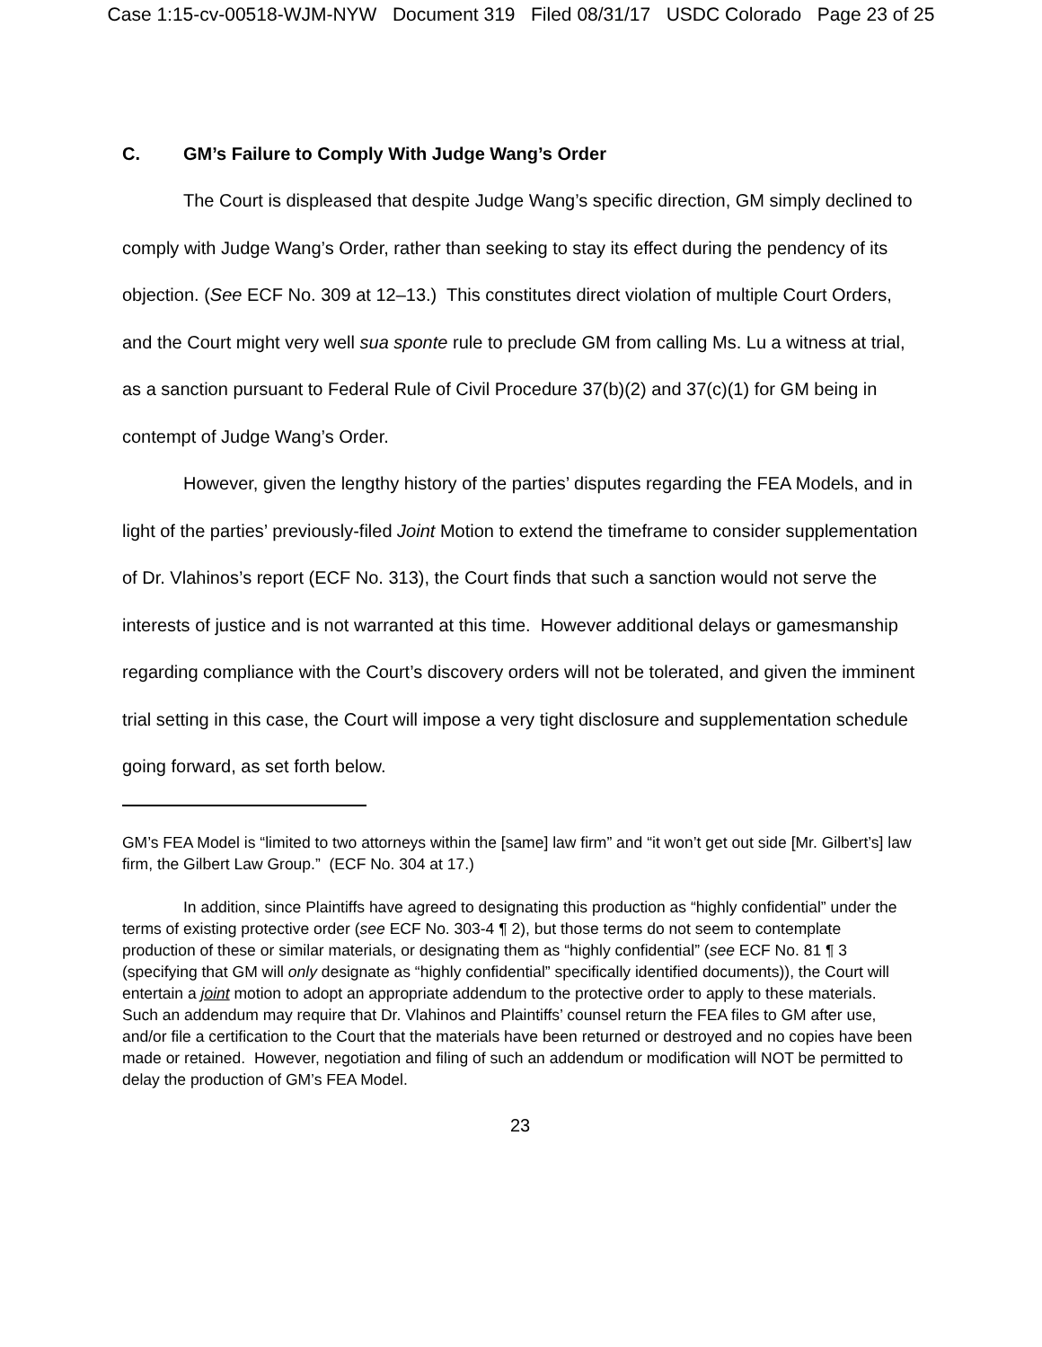Case 1:15-cv-00518-WJM-NYW Document 319 Filed 08/31/17 USDC Colorado Page 23 of 25
C. GM’s Failure to Comply With Judge Wang’s Order
The Court is displeased that despite Judge Wang’s specific direction, GM simply declined to comply with Judge Wang’s Order, rather than seeking to stay its effect during the pendency of its objection. (See ECF No. 309 at 12–13.) This constitutes direct violation of multiple Court Orders, and the Court might very well sua sponte rule to preclude GM from calling Ms. Lu a witness at trial, as a sanction pursuant to Federal Rule of Civil Procedure 37(b)(2) and 37(c)(1) for GM being in contempt of Judge Wang’s Order.
However, given the lengthy history of the parties’ disputes regarding the FEA Models, and in light of the parties’ previously-filed Joint Motion to extend the timeframe to consider supplementation of Dr. Vlahinos’s report (ECF No. 313), the Court finds that such a sanction would not serve the interests of justice and is not warranted at this time. However additional delays or gamesmanship regarding compliance with the Court’s discovery orders will not be tolerated, and given the imminent trial setting in this case, the Court will impose a very tight disclosure and supplementation schedule going forward, as set forth below.
GM’s FEA Model is “limited to two attorneys within the [same] law firm” and “it won’t get out side [Mr. Gilbert’s] law firm, the Gilbert Law Group.” (ECF No. 304 at 17.)
In addition, since Plaintiffs have agreed to designating this production as “highly confidential” under the terms of existing protective order (see ECF No. 303-4 ¶ 2), but those terms do not seem to contemplate production of these or similar materials, or designating them as “highly confidential” (see ECF No. 81 ¶ 3 (specifying that GM will only designate as “highly confidential” specifically identified documents)), the Court will entertain a joint motion to adopt an appropriate addendum to the protective order to apply to these materials. Such an addendum may require that Dr. Vlahinos and Plaintiffs’ counsel return the FEA files to GM after use, and/or file a certification to the Court that the materials have been returned or destroyed and no copies have been made or retained. However, negotiation and filing of such an addendum or modification will NOT be permitted to delay the production of GM’s FEA Model.
23